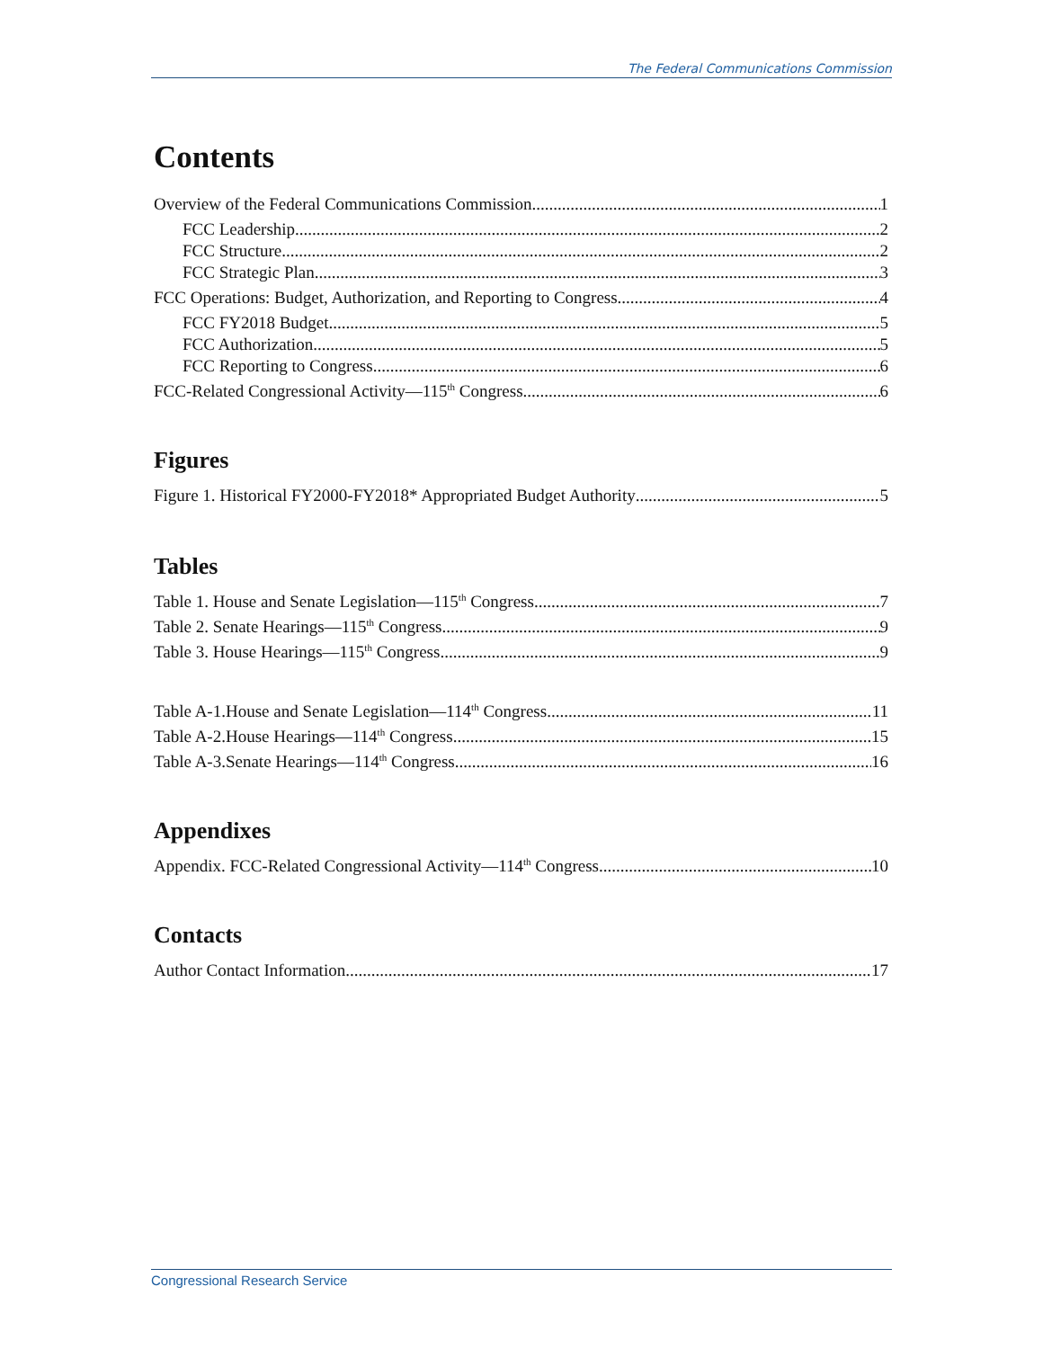The Federal Communications Commission
Contents
Overview of the Federal Communications Commission 1
FCC Leadership 2
FCC Structure 2
FCC Strategic Plan 3
FCC Operations: Budget, Authorization, and Reporting to Congress 4
FCC FY2018 Budget 5
FCC Authorization 5
FCC Reporting to Congress 6
FCC-Related Congressional Activity—115<sup>th</sup> Congress 6
Figures
Figure 1. Historical FY2000-FY2018* Appropriated Budget Authority 5
Tables
Table 1. House and Senate Legislation—115<sup>th</sup> Congress 7
Table 2. Senate Hearings—115<sup>th</sup> Congress 9
Table 3. House Hearings—115<sup>th</sup> Congress 9
Table A-1.House and Senate Legislation—114<sup>th</sup> Congress 11
Table A-2.House Hearings—114<sup>th</sup> Congress 15
Table A-3.Senate Hearings—114<sup>th</sup> Congress 16
Appendixes
Appendix. FCC-Related Congressional Activity—114<sup>th</sup> Congress 10
Contacts
Author Contact Information 17
Congressional Research Service